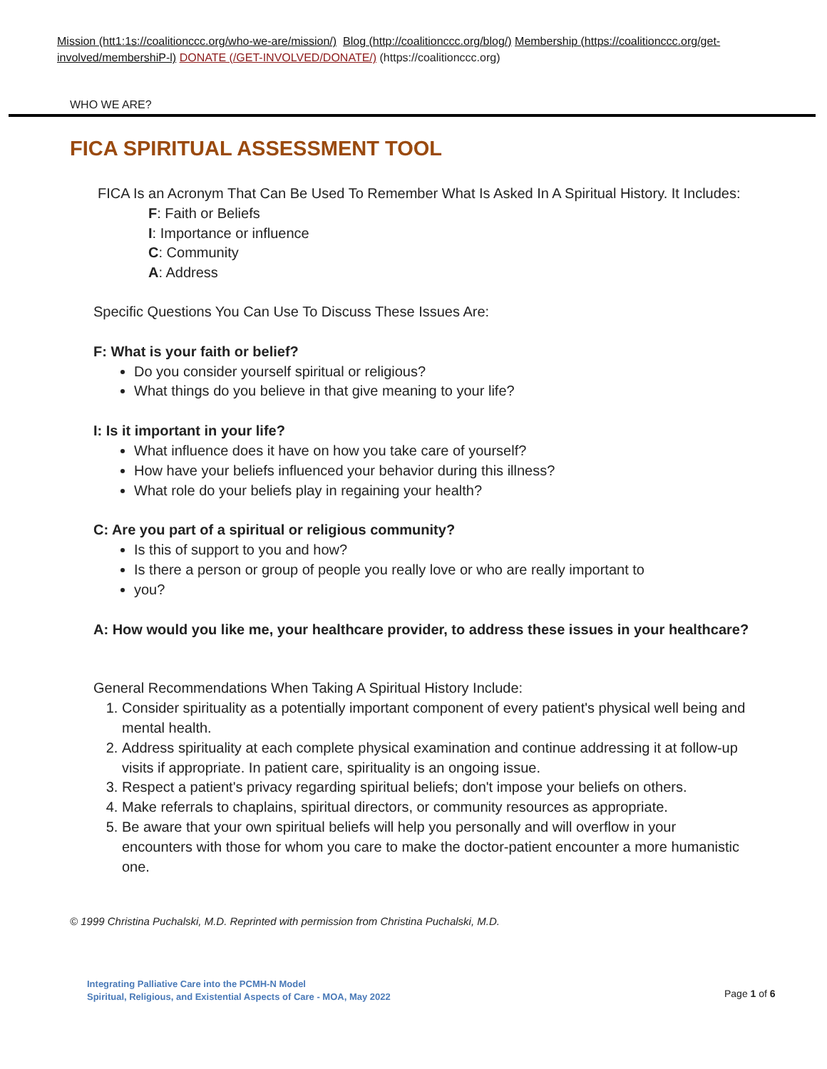Mission (htt1:1s://coalitionccc.org/who-we-are/mission/) Blog (http://coalitionccc.org/blog/) Membership (https://coalitionccc.org/get-involved/membershiP-l) DONATE (/GET-INVOLVED/DONATE/) (https://coalitionccc.org)
WHO WE ARE?
FICA SPIRITUAL ASSESSMENT TOOL
FICA Is an Acronym That Can Be Used To Remember What Is Asked In A Spiritual History. It Includes:
F: Faith or Beliefs
I: Importance or influence
C: Community
A: Address
Specific Questions You Can Use To Discuss These Issues Are:
F: What is your faith or belief?
Do you consider yourself spiritual or religious?
What things do you believe in that give meaning to your life?
I: Is it important in your life?
What influence does it have on how you take care of yourself?
How have your beliefs influenced your behavior during this illness?
What role do your beliefs play in regaining your health?
C: Are you part of a spiritual or religious community?
Is this of support to you and how?
Is there a person or group of people you really love or who are really important to
you?
A: How would you like me, your healthcare provider, to address these issues in your healthcare?
General Recommendations When Taking A Spiritual History Include:
1. Consider spirituality as a potentially important component of every patient's physical well being and mental health.
2. Address spirituality at each complete physical examination and continue addressing it at follow-up visits if appropriate. In patient care, spirituality is an ongoing issue.
3. Respect a patient's privacy regarding spiritual beliefs; don't impose your beliefs on others.
4. Make referrals to chaplains, spiritual directors, or community resources as appropriate.
5. Be aware that your own spiritual beliefs will help you personally and will overflow in your encounters with those for whom you care to make the doctor-patient encounter a more humanistic one.
© 1999 Christina Puchalski, M.D. Reprinted with permission from Christina Puchalski, M.D.
Integrating Palliative Care into the PCMH-N Model
Spiritual, Religious, and Existential Aspects of Care - MOA, May 2022
Page 1 of 6